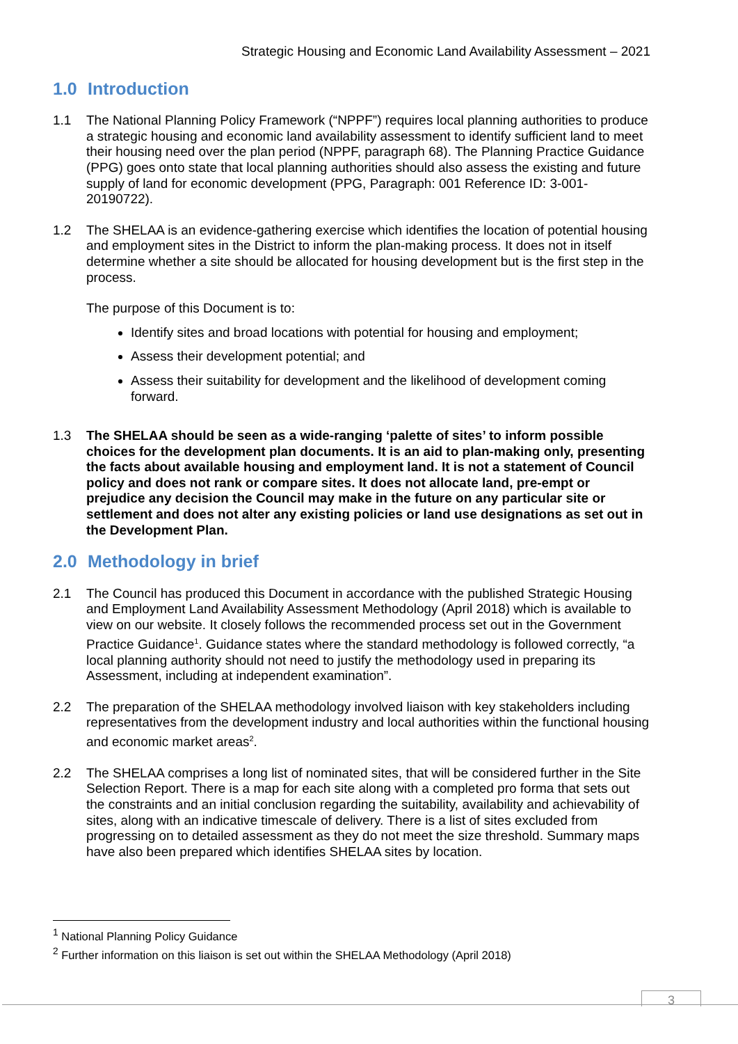Strategic Housing and Economic Land Availability Assessment – 2021
1.0 Introduction
1.1 The National Planning Policy Framework (“NPPF”) requires local planning authorities to produce a strategic housing and economic land availability assessment to identify sufficient land to meet their housing need over the plan period (NPPF, paragraph 68). The Planning Practice Guidance (PPG) goes onto state that local planning authorities should also assess the existing and future supply of land for economic development (PPG, Paragraph: 001 Reference ID: 3-001-20190722).
1.2 The SHELAA is an evidence-gathering exercise which identifies the location of potential housing and employment sites in the District to inform the plan-making process. It does not in itself determine whether a site should be allocated for housing development but is the first step in the process.
The purpose of this Document is to:
Identify sites and broad locations with potential for housing and employment;
Assess their development potential; and
Assess their suitability for development and the likelihood of development coming forward.
1.3 The SHELAA should be seen as a wide-ranging ‘palette of sites’ to inform possible choices for the development plan documents. It is an aid to plan-making only, presenting the facts about available housing and employment land. It is not a statement of Council policy and does not rank or compare sites. It does not allocate land, pre-empt or prejudice any decision the Council may make in the future on any particular site or settlement and does not alter any existing policies or land use designations as set out in the Development Plan.
2.0 Methodology in brief
2.1 The Council has produced this Document in accordance with the published Strategic Housing and Employment Land Availability Assessment Methodology (April 2018) which is available to view on our website. It closely follows the recommended process set out in the Government Practice Guidance<sup>1</sup>. Guidance states where the standard methodology is followed correctly, “a local planning authority should not need to justify the methodology used in preparing its Assessment, including at independent examination”.
2.2 The preparation of the SHELAA methodology involved liaison with key stakeholders including representatives from the development industry and local authorities within the functional housing and economic market areas<sup>2</sup>.
2.2 The SHELAA comprises a long list of nominated sites, that will be considered further in the Site Selection Report. There is a map for each site along with a completed pro forma that sets out the constraints and an initial conclusion regarding the suitability, availability and achievability of sites, along with an indicative timescale of delivery. There is a list of sites excluded from progressing on to detailed assessment as they do not meet the size threshold. Summary maps have also been prepared which identifies SHELAA sites by location.
<sup>1</sup> National Planning Policy Guidance
<sup>2</sup> Further information on this liaison is set out within the SHELAA Methodology (April 2018)
3